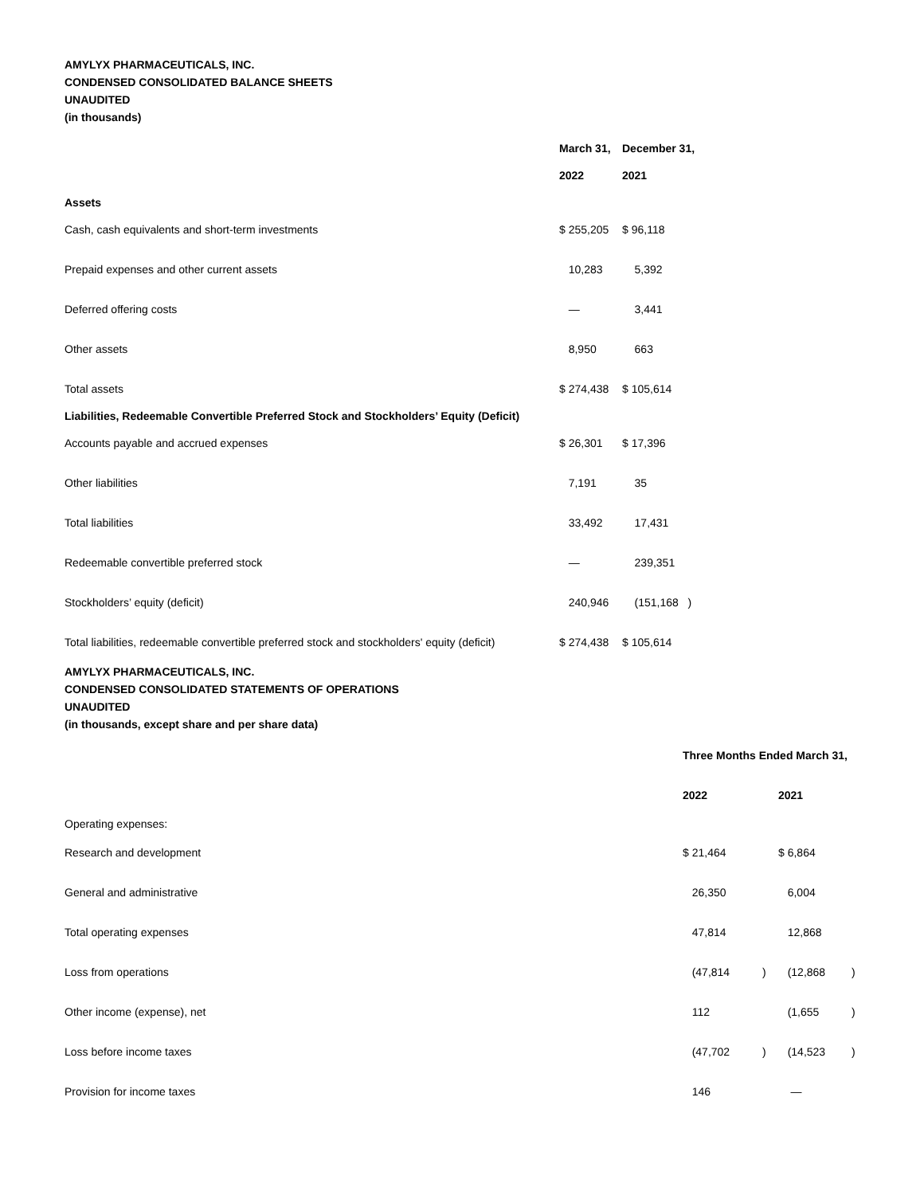AMYLYX PHARMACEUTICALS, INC.
CONDENSED CONSOLIDATED BALANCE SHEETS
UNAUDITED
(in thousands)
| | March 31, | December 31, |
| --- | --- | --- |
| | 2022 | 2021 |
| Assets | | |
| Cash, cash equivalents and short-term investments | $ 255,205 | $ 96,118 |
| Prepaid expenses and other current assets | 10,283 | 5,392 |
| Deferred offering costs | — | 3,441 |
| Other assets | 8,950 | 663 |
| Total assets | $ 274,438 | $ 105,614 |
| Liabilities, Redeemable Convertible Preferred Stock and Stockholders’ Equity (Deficit) | | |
| Accounts payable and accrued expenses | $ 26,301 | $ 17,396 |
| Other liabilities | 7,191 | 35 |
| Total liabilities | 33,492 | 17,431 |
| Redeemable convertible preferred stock | — | 239,351 |
| Stockholders’ equity (deficit) | 240,946 | (151,168 ) |
| Total liabilities, redeemable convertible preferred stock and stockholders' equity (deficit) | $ 274,438 | $ 105,614 |
AMYLYX PHARMACEUTICALS, INC.
CONDENSED CONSOLIDATED STATEMENTS OF OPERATIONS
UNAUDITED
(in thousands, except share and per share data)
| | Three Months Ended March 31, | | | |
| --- | --- | --- | --- | --- |
| | 2022 | | 2021 | |
| Operating expenses: | | | | |
| Research and development | $ 21,464 | | $ 6,864 | |
| General and administrative | 26,350 | | 6,004 | |
| Total operating expenses | 47,814 | | 12,868 | |
| Loss from operations | (47,814 | ) | (12,868 | ) |
| Other income (expense), net | 112 | | (1,655 | ) |
| Loss before income taxes | (47,702 | ) | (14,523 | ) |
| Provision for income taxes | 146 | | — | |